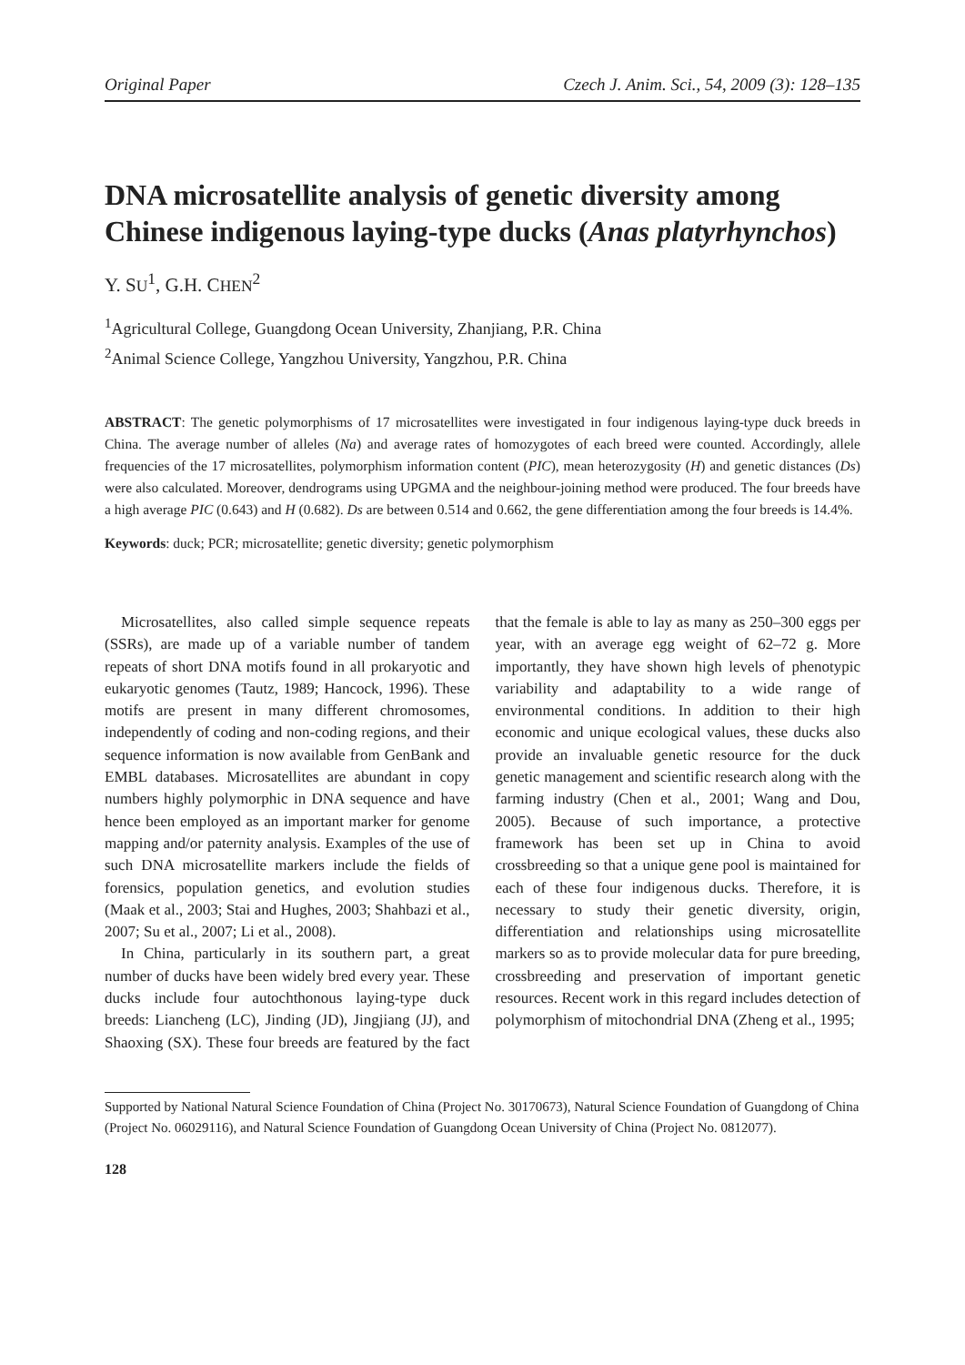Original Paper Czech J. Anim. Sci., 54, 2009 (3): 128–135
DNA microsatellite analysis of genetic diversity among Chinese indigenous laying-type ducks (Anas platyrhynchos)
Y. SU<sup>1</sup>, G.H. CHEN<sup>2</sup>
<sup>1</sup> Agricultural College, Guangdong Ocean University, Zhanjiang, P.R. China
<sup>2</sup> Animal Science College, Yangzhou University, Yangzhou, P.R. China
ABSTRACT: The genetic polymorphisms of 17 microsatellites were investigated in four indigenous laying-type duck breeds in China. The average number of alleles (Na) and average rates of homozygotes of each breed were counted. Accordingly, allele frequencies of the 17 microsatellites, polymorphism information content (PIC), mean heterozygosity (H) and genetic distances (Ds) were also calculated. Moreover, dendrograms using UPGMA and the neighbour-joining method were produced. The four breeds have a high average PIC (0.643) and H (0.682). Ds are between 0.514 and 0.662, the gene differentiation among the four breeds is 14.4%.
Keywords: duck; PCR; microsatellite; genetic diversity; genetic polymorphism
Microsatellites, also called simple sequence repeats (SSRs), are made up of a variable number of tandem repeats of short DNA motifs found in all prokaryotic and eukaryotic genomes (Tautz, 1989; Hancock, 1996). These motifs are present in many different chromosomes, independently of coding and non-coding regions, and their sequence information is now available from GenBank and EMBL databases. Microsatellites are abundant in copy numbers highly polymorphic in DNA sequence and have hence been employed as an important marker for genome mapping and/or paternity analysis. Examples of the use of such DNA microsatellite markers include the fields of forensics, population genetics, and evolution studies (Maak et al., 2003; Stai and Hughes, 2003; Shahbazi et al., 2007; Su et al., 2007; Li et al., 2008).
In China, particularly in its southern part, a great number of ducks have been widely bred every year. These ducks include four autochthonous laying-type duck breeds: Liancheng (LC), Jinding (JD), Jingjiang (JJ), and Shaoxing (SX). These four breeds are featured by the fact that the female is able to lay as many as 250–300 eggs per year, with an average egg weight of 62–72 g. More importantly, they have shown high levels of phenotypic variability and adaptability to a wide range of environmental conditions. In addition to their high economic and unique ecological values, these ducks also provide an invaluable genetic resource for the duck genetic management and scientific research along with the farming industry (Chen et al., 2001; Wang and Dou, 2005). Because of such importance, a protective framework has been set up in China to avoid crossbreeding so that a unique gene pool is maintained for each of these four indigenous ducks. Therefore, it is necessary to study their genetic diversity, origin, differentiation and relationships using microsatellite markers so as to provide molecular data for pure breeding, crossbreeding and preservation of important genetic resources. Recent work in this regard includes detection of polymorphism of mitochondrial DNA (Zheng et al., 1995;
Supported by National Natural Science Foundation of China (Project No. 30170673), Natural Science Foundation of Guangdong of China (Project No. 06029116), and Natural Science Foundation of Guangdong Ocean University of China (Project No. 0812077).
128